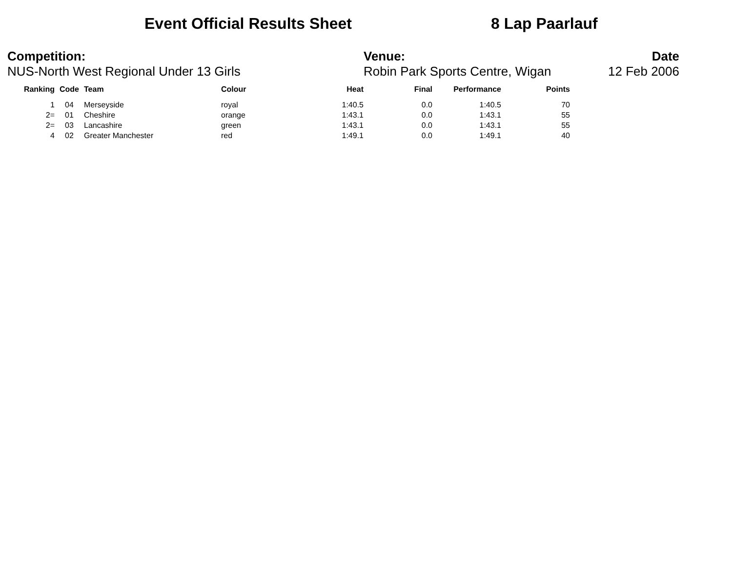Event Official Results Sheet 8 Lap Paarlauf
Competition:
NUS-North West Regional Under 13 Girls
Venue:
Robin Park Sports Centre, Wigan
Date
12 Feb 2006
| Ranking | Code | Team | Colour | Heat | Final | Performance | Points |
| --- | --- | --- | --- | --- | --- | --- | --- |
| 1 | 04 | Merseyside | royal | 1:40.5 | 0.0 | 1:40.5 | 70 |
| 2= | 01 | Cheshire | orange | 1:43.1 | 0.0 | 1:43.1 | 55 |
| 2= | 03 | Lancashire | green | 1:43.1 | 0.0 | 1:43.1 | 55 |
| 4 | 02 | Greater Manchester | red | 1:49.1 | 0.0 | 1:49.1 | 40 |